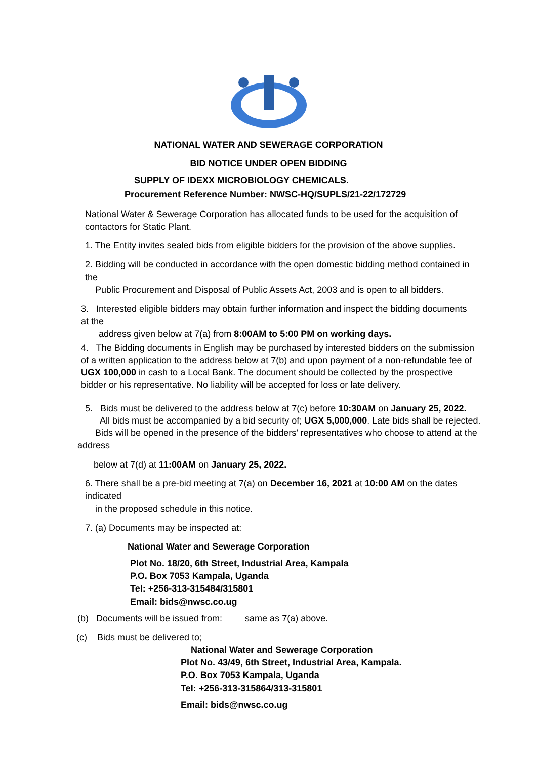NATIONAL WATER AND SEWERAGE CORPORATION
BID NOTICE UNDER OPEN BIDDING
SUPPLY OF IDEXX MICROBIOLOGY CHEMICALS.
Procurement Reference Number: NWSC-HQ/SUPLS/21-22/172729
National Water & Sewerage Corporation has allocated funds to be used for the acquisition of contactors for Static Plant.
1. The Entity invites sealed bids from eligible bidders for the provision of the above supplies.
2. Bidding will be conducted in accordance with the open domestic bidding method contained in the
Public Procurement and Disposal of Public Assets Act, 2003 and is open to all bidders.
3. Interested eligible bidders may obtain further information and inspect the bidding documents at the
address given below at 7(a) from 8:00AM to 5:00 PM on working days.
4. The Bidding documents in English may be purchased by interested bidders on the submission of a written application to the address below at 7(b) and upon payment of a non-refundable fee of UGX 100,000 in cash to a Local Bank. The document should be collected by the prospective bidder or his representative. No liability will be accepted for loss or late delivery.
5. Bids must be delivered to the address below at 7(c) before 10:30AM on January 25, 2022.
All bids must be accompanied by a bid security of; UGX 5,000,000. Late bids shall be rejected.
Bids will be opened in the presence of the bidders’ representatives who choose to attend at the
address
below at 7(d) at 11:00AM on January 25, 2022.
6. There shall be a pre-bid meeting at 7(a) on December 16, 2021 at 10:00 AM on the dates indicated
in the proposed schedule in this notice.
7. (a) Documents may be inspected at:
National Water and Sewerage Corporation
Plot No. 18/20, 6th Street, Industrial Area, Kampala
P.O. Box 7053 Kampala, Uganda
Tel: +256-313-315484/315801
Email: bids@nwsc.co.ug
(b) Documents will be issued from: same as 7(a) above.
(c) Bids must be delivered to;
National Water and Sewerage Corporation
Plot No. 43/49, 6th Street, Industrial Area, Kampala.
P.O. Box 7053 Kampala, Uganda
Tel: +256-313-315864/313-315801
Email: bids@nwsc.co.ug